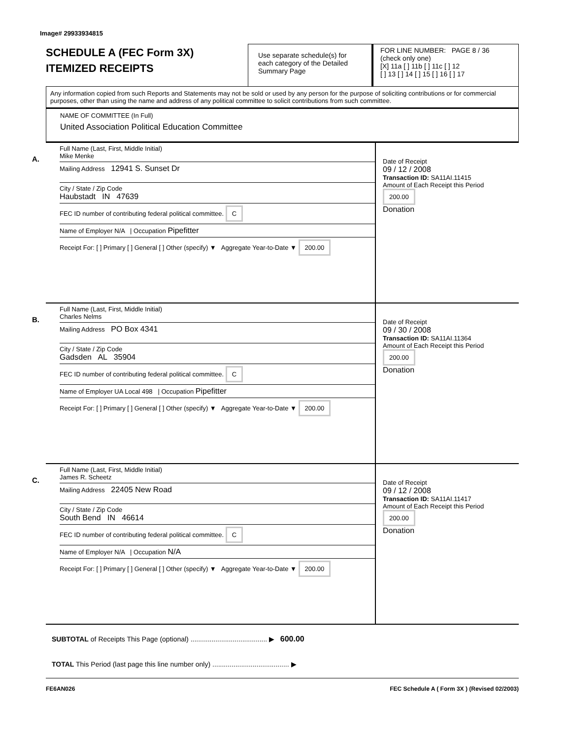Image# 29933934815
SCHEDULE A (FEC Form 3X)
ITEMIZED RECEIPTS
Use separate schedule(s) for each category of the Detailed Summary Page
FOR LINE NUMBER: PAGE 8 / 36
(check only one)
[X] 11a [ ] 11b [ ] 11c [ ] 12
[ ] 13 [ ] 14 [ ] 15 [ ] 16 [ ] 17
Any information copied from such Reports and Statements may not be sold or used by any person for the purpose of soliciting contributions or for commercial purposes, other than using the name and address of any political committee to solicit contributions from such committee.
NAME OF COMMITTEE (In Full)
United Association Political Education Committee
A.
Full Name (Last, First, Middle Initial)
Mike Menke
Mailing Address 12941 S. Sunset Dr
City / State / Zip Code
Haubstadt IN 47639
FEC ID number of contributing federal political committee. C
Name of Employer N/A | Occupation Pipefitter
Receipt For: [ ] Primary [ ] General [ ] Other (specify) ▼ Aggregate Year-to-Date ▼ 200.00
Date of Receipt
09 / 12 / 2008
Transaction ID: SA11AI.11415
Amount of Each Receipt this Period
200.00
Donation
B.
Full Name (Last, First, Middle Initial)
Charles Nelms
Mailing Address PO Box 4341
City / State / Zip Code
Gadsden AL 35904
FEC ID number of contributing federal political committee. C
Name of Employer UA Local 498 | Occupation Pipefitter
Receipt For: [ ] Primary [ ] General [ ] Other (specify) ▼ Aggregate Year-to-Date ▼ 200.00
Date of Receipt
09 / 30 / 2008
Transaction ID: SA11AI.11364
Amount of Each Receipt this Period
200.00
Donation
C.
Full Name (Last, First, Middle Initial)
James R. Scheetz
Mailing Address 22405 New Road
City / State / Zip Code
South Bend IN 46614
FEC ID number of contributing federal political committee. C
Name of Employer N/A | Occupation N/A
Receipt For: [ ] Primary [ ] General [ ] Other (specify) ▼ Aggregate Year-to-Date ▼ 200.00
Date of Receipt
09 / 12 / 2008
Transaction ID: SA11AI.11417
Amount of Each Receipt this Period
200.00
Donation
SUBTOTAL of Receipts This Page (optional) ........................................ ▶ 600.00
TOTAL This Period (last page this line number only) ........................................ ▶
FE6AN026 FEC Schedule A ( Form 3X ) (Revised 02/2003)